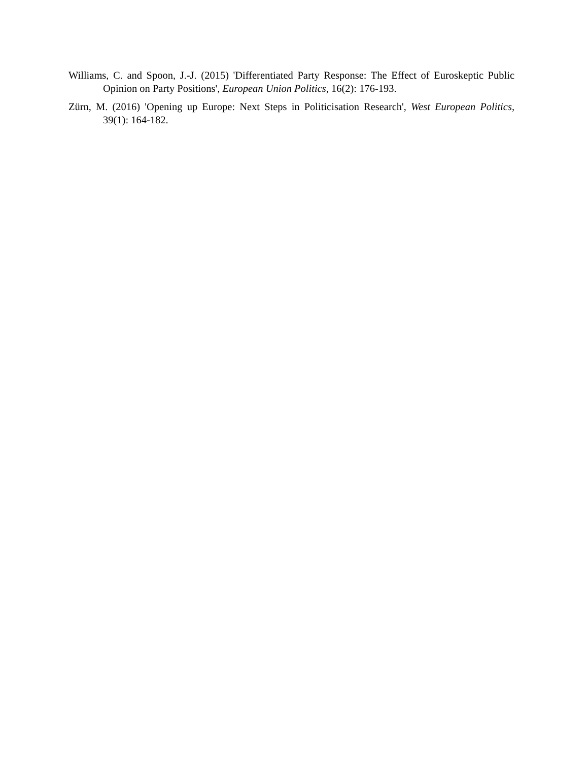Williams, C. and Spoon, J.-J. (2015) 'Differentiated Party Response: The Effect of Euroskeptic Public Opinion on Party Positions', European Union Politics, 16(2): 176-193.
Zürn, M. (2016) 'Opening up Europe: Next Steps in Politicisation Research', West European Politics, 39(1): 164-182.